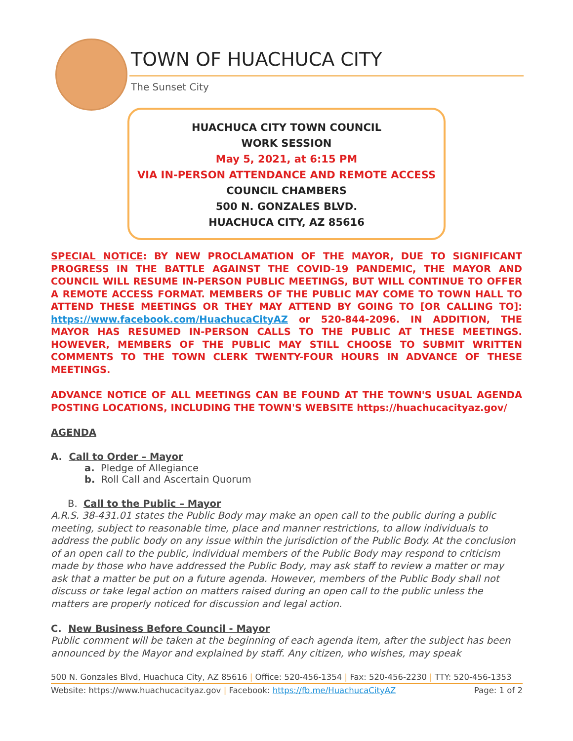TOWN OF HUACHUCA CITY
The Sunset City
HUACHUCA CITY TOWN COUNCIL
WORK SESSION
May 5, 2021, at 6:15 PM
VIA IN-PERSON ATTENDANCE AND REMOTE ACCESS
COUNCIL CHAMBERS
500 N. GONZALES BLVD.
HUACHUCA CITY, AZ 85616
SPECIAL NOTICE: BY NEW PROCLAMATION OF THE MAYOR, DUE TO SIGNIFICANT PROGRESS IN THE BATTLE AGAINST THE COVID-19 PANDEMIC, THE MAYOR AND COUNCIL WILL RESUME IN-PERSON PUBLIC MEETINGS, BUT WILL CONTINUE TO OFFER A REMOTE ACCESS FORMAT. MEMBERS OF THE PUBLIC MAY COME TO TOWN HALL TO ATTEND THESE MEETINGS OR THEY MAY ATTEND BY GOING TO [OR CALLING TO]: https://www.facebook.com/HuachucaCityAZ or 520-844-2096. IN ADDITION, THE MAYOR HAS RESUMED IN-PERSON CALLS TO THE PUBLIC AT THESE MEETINGS. HOWEVER, MEMBERS OF THE PUBLIC MAY STILL CHOOSE TO SUBMIT WRITTEN COMMENTS TO THE TOWN CLERK TWENTY-FOUR HOURS IN ADVANCE OF THESE MEETINGS.
ADVANCE NOTICE OF ALL MEETINGS CAN BE FOUND AT THE TOWN'S USUAL AGENDA POSTING LOCATIONS, INCLUDING THE TOWN'S WEBSITE https://huachucacityaz.gov/
AGENDA
A. Call to Order – Mayor
a. Pledge of Allegiance
b. Roll Call and Ascertain Quorum
B. Call to the Public – Mayor
A.R.S. 38-431.01 states the Public Body may make an open call to the public during a public meeting, subject to reasonable time, place and manner restrictions, to allow individuals to address the public body on any issue within the jurisdiction of the Public Body. At the conclusion of an open call to the public, individual members of the Public Body may respond to criticism made by those who have addressed the Public Body, may ask staff to review a matter or may ask that a matter be put on a future agenda. However, members of the Public Body shall not discuss or take legal action on matters raised during an open call to the public unless the matters are properly noticed for discussion and legal action.
C. New Business Before Council - Mayor
Public comment will be taken at the beginning of each agenda item, after the subject has been announced by the Mayor and explained by staff. Any citizen, who wishes, may speak
500 N. Gonzales Blvd, Huachuca City, AZ 85616 | Office: 520-456-1354 | Fax: 520-456-2230 | TTY: 520-456-1353
Website: https://www.huachucacityaz.gov | Facebook: https://fb.me/HuachucaCityAZ Page: 1 of 2